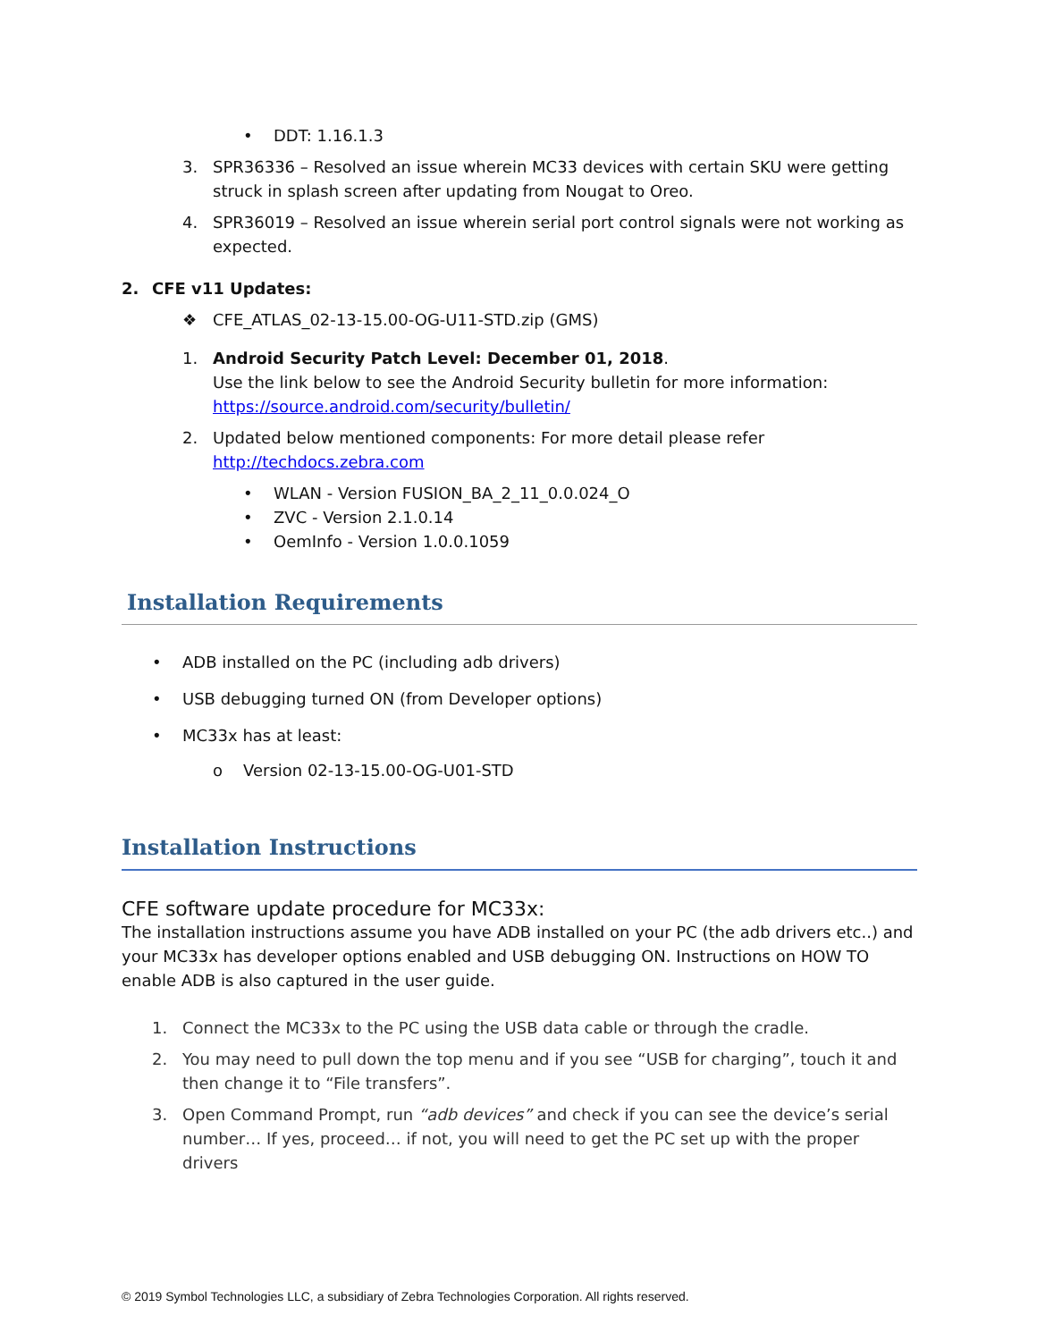• DDT: 1.16.1.3
3. SPR36336 – Resolved an issue wherein MC33 devices with certain SKU were getting struck in splash screen after updating from Nougat to Oreo.
4. SPR36019 – Resolved an issue wherein serial port control signals were not working as expected.
2. CFE v11 Updates:
❖ CFE_ATLAS_02-13-15.00-OG-U11-STD.zip (GMS)
1. Android Security Patch Level: December 01, 2018.
Use the link below to see the Android Security bulletin for more information:
https://source.android.com/security/bulletin/
2. Updated below mentioned components: For more detail please refer
http://techdocs.zebra.com
• WLAN - Version FUSION_BA_2_11_0.0.024_O
• ZVC - Version 2.1.0.14
• OemInfo - Version 1.0.0.1059
Installation Requirements
• ADB installed on the PC (including adb drivers)
• USB debugging turned ON (from Developer options)
• MC33x has at least:
o Version 02-13-15.00-OG-U01-STD
Installation Instructions
CFE software update procedure for MC33x:
The installation instructions assume you have ADB installed on your PC (the adb drivers etc..) and your MC33x has developer options enabled and USB debugging ON. Instructions on HOW TO enable ADB is also captured in the user guide.
1. Connect the MC33x to the PC using the USB data cable or through the cradle.
2. You may need to pull down the top menu and if you see “USB for charging”, touch it and then change it to “File transfers”.
3. Open Command Prompt, run “adb devices” and check if you can see the device’s serial number… If yes, proceed… if not, you will need to get the PC set up with the proper drivers
© 2019 Symbol Technologies LLC, a subsidiary of Zebra Technologies Corporation. All rights reserved.